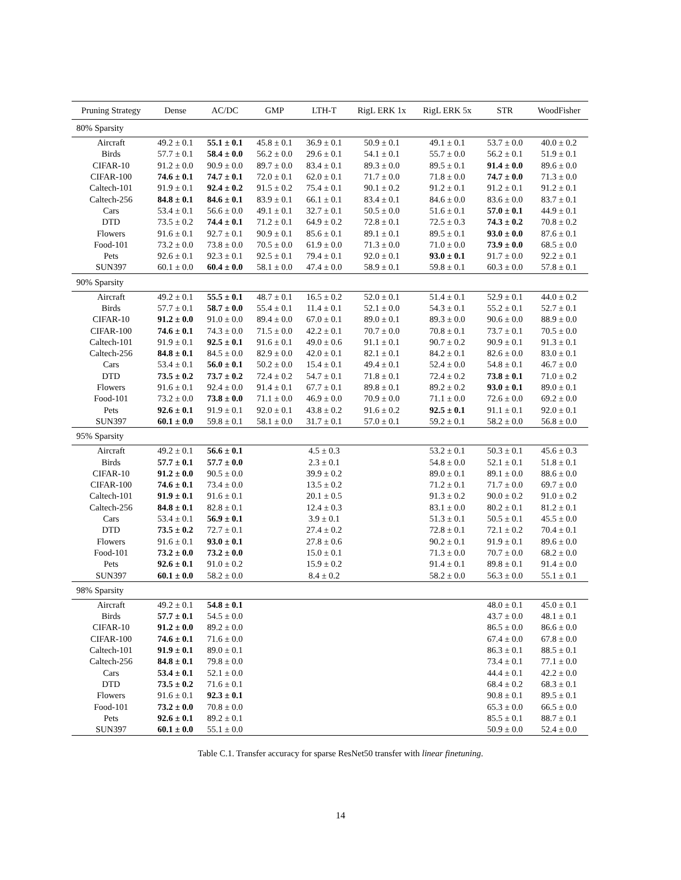| Pruning Strategy | Dense | AC/DC | GMP | LTH-T | RigL ERK 1x | RigL ERK 5x | STR | WoodFisher |
| --- | --- | --- | --- | --- | --- | --- | --- | --- |
| 80% Sparsity | | | | | | | | |
| Aircraft | 49.2 ± 0.1 | 55.1 ± 0.1 | 45.8 ± 0.1 | 36.9 ± 0.1 | 50.9 ± 0.1 | 49.1 ± 0.1 | 53.7 ± 0.0 | 40.0 ± 0.2 |
| Birds | 57.7 ± 0.1 | 58.4 ± 0.0 | 56.2 ± 0.0 | 29.6 ± 0.1 | 54.1 ± 0.1 | 55.7 ± 0.0 | 56.2 ± 0.1 | 51.9 ± 0.1 |
| CIFAR-10 | 91.2 ± 0.0 | 90.9 ± 0.0 | 89.7 ± 0.0 | 83.4 ± 0.1 | 89.3 ± 0.0 | 89.5 ± 0.1 | 91.4 ± 0.0 | 89.6 ± 0.0 |
| CIFAR-100 | 74.6 ± 0.1 | 74.7 ± 0.1 | 72.0 ± 0.1 | 62.0 ± 0.1 | 71.7 ± 0.0 | 71.8 ± 0.0 | 74.7 ± 0.0 | 71.3 ± 0.0 |
| Caltech-101 | 91.9 ± 0.1 | 92.4 ± 0.2 | 91.5 ± 0.2 | 75.4 ± 0.1 | 90.1 ± 0.2 | 91.2 ± 0.1 | 91.2 ± 0.1 | 91.2 ± 0.1 |
| Caltech-256 | 84.8 ± 0.1 | 84.6 ± 0.1 | 83.9 ± 0.1 | 66.1 ± 0.1 | 83.4 ± 0.1 | 84.6 ± 0.0 | 83.6 ± 0.0 | 83.7 ± 0.1 |
| Cars | 53.4 ± 0.1 | 56.6 ± 0.0 | 49.1 ± 0.1 | 32.7 ± 0.1 | 50.5 ± 0.0 | 51.6 ± 0.1 | 57.0 ± 0.1 | 44.9 ± 0.1 |
| DTD | 73.5 ± 0.2 | 74.4 ± 0.1 | 71.2 ± 0.1 | 64.9 ± 0.2 | 72.8 ± 0.1 | 72.5 ± 0.3 | 74.3 ± 0.2 | 70.8 ± 0.2 |
| Flowers | 91.6 ± 0.1 | 92.7 ± 0.1 | 90.9 ± 0.1 | 85.6 ± 0.1 | 89.1 ± 0.1 | 89.5 ± 0.1 | 93.0 ± 0.0 | 87.6 ± 0.1 |
| Food-101 | 73.2 ± 0.0 | 73.8 ± 0.0 | 70.5 ± 0.0 | 61.9 ± 0.0 | 71.3 ± 0.0 | 71.0 ± 0.0 | 73.9 ± 0.0 | 68.5 ± 0.0 |
| Pets | 92.6 ± 0.1 | 92.3 ± 0.1 | 92.5 ± 0.1 | 79.4 ± 0.1 | 92.0 ± 0.1 | 93.0 ± 0.1 | 91.7 ± 0.0 | 92.2 ± 0.1 |
| SUN397 | 60.1 ± 0.0 | 60.4 ± 0.0 | 58.1 ± 0.0 | 47.4 ± 0.0 | 58.9 ± 0.1 | 59.8 ± 0.1 | 60.3 ± 0.0 | 57.8 ± 0.1 |
| 90% Sparsity | | | | | | | | |
| Aircraft | 49.2 ± 0.1 | 55.5 ± 0.1 | 48.7 ± 0.1 | 16.5 ± 0.2 | 52.0 ± 0.1 | 51.4 ± 0.1 | 52.9 ± 0.1 | 44.0 ± 0.2 |
| Birds | 57.7 ± 0.1 | 58.7 ± 0.0 | 55.4 ± 0.1 | 11.4 ± 0.1 | 52.1 ± 0.0 | 54.3 ± 0.1 | 55.2 ± 0.1 | 52.7 ± 0.1 |
| CIFAR-10 | 91.2 ± 0.0 | 91.0 ± 0.0 | 89.4 ± 0.0 | 67.0 ± 0.1 | 89.0 ± 0.1 | 89.3 ± 0.0 | 90.6 ± 0.0 | 88.9 ± 0.0 |
| CIFAR-100 | 74.6 ± 0.1 | 74.3 ± 0.0 | 71.5 ± 0.0 | 42.2 ± 0.1 | 70.7 ± 0.0 | 70.8 ± 0.1 | 73.7 ± 0.1 | 70.5 ± 0.0 |
| Caltech-101 | 91.9 ± 0.1 | 92.5 ± 0.1 | 91.6 ± 0.1 | 49.0 ± 0.6 | 91.1 ± 0.1 | 90.7 ± 0.2 | 90.9 ± 0.1 | 91.3 ± 0.1 |
| Caltech-256 | 84.8 ± 0.1 | 84.5 ± 0.0 | 82.9 ± 0.0 | 42.0 ± 0.1 | 82.1 ± 0.1 | 84.2 ± 0.1 | 82.6 ± 0.0 | 83.0 ± 0.1 |
| Cars | 53.4 ± 0.1 | 56.0 ± 0.1 | 50.2 ± 0.0 | 15.4 ± 0.1 | 49.4 ± 0.1 | 52.4 ± 0.0 | 54.8 ± 0.1 | 46.7 ± 0.0 |
| DTD | 73.5 ± 0.2 | 73.7 ± 0.2 | 72.4 ± 0.2 | 54.7 ± 0.1 | 71.8 ± 0.1 | 72.4 ± 0.2 | 73.8 ± 0.1 | 71.0 ± 0.2 |
| Flowers | 91.6 ± 0.1 | 92.4 ± 0.0 | 91.4 ± 0.1 | 67.7 ± 0.1 | 89.8 ± 0.1 | 89.2 ± 0.2 | 93.0 ± 0.1 | 89.0 ± 0.1 |
| Food-101 | 73.2 ± 0.0 | 73.8 ± 0.0 | 71.1 ± 0.0 | 46.9 ± 0.0 | 70.9 ± 0.0 | 71.1 ± 0.0 | 72.6 ± 0.0 | 69.2 ± 0.0 |
| Pets | 92.6 ± 0.1 | 91.9 ± 0.1 | 92.0 ± 0.1 | 43.8 ± 0.2 | 91.6 ± 0.2 | 92.5 ± 0.1 | 91.1 ± 0.1 | 92.0 ± 0.1 |
| SUN397 | 60.1 ± 0.0 | 59.8 ± 0.1 | 58.1 ± 0.0 | 31.7 ± 0.1 | 57.0 ± 0.1 | 59.2 ± 0.1 | 58.2 ± 0.0 | 56.8 ± 0.0 |
| 95% Sparsity | | | | | | | | |
| Aircraft | 49.2 ± 0.1 | 56.6 ± 0.1 | | 4.5 ± 0.3 | | 53.2 ± 0.1 | 50.3 ± 0.1 | 45.6 ± 0.3 |
| Birds | 57.7 ± 0.1 | 57.7 ± 0.0 | | 2.3 ± 0.1 | | 54.8 ± 0.0 | 52.1 ± 0.1 | 51.8 ± 0.1 |
| CIFAR-10 | 91.2 ± 0.0 | 90.5 ± 0.0 | | 39.9 ± 0.2 | | 89.0 ± 0.1 | 89.1 ± 0.0 | 88.6 ± 0.0 |
| CIFAR-100 | 74.6 ± 0.1 | 73.4 ± 0.0 | | 13.5 ± 0.2 | | 71.2 ± 0.1 | 71.7 ± 0.0 | 69.7 ± 0.0 |
| Caltech-101 | 91.9 ± 0.1 | 91.6 ± 0.1 | | 20.1 ± 0.5 | | 91.3 ± 0.2 | 90.0 ± 0.2 | 91.0 ± 0.2 |
| Caltech-256 | 84.8 ± 0.1 | 82.8 ± 0.1 | | 12.4 ± 0.3 | | 83.1 ± 0.0 | 80.2 ± 0.1 | 81.2 ± 0.1 |
| Cars | 53.4 ± 0.1 | 56.9 ± 0.1 | | 3.9 ± 0.1 | | 51.3 ± 0.1 | 50.5 ± 0.1 | 45.5 ± 0.0 |
| DTD | 73.5 ± 0.2 | 72.7 ± 0.1 | | 27.4 ± 0.2 | | 72.8 ± 0.1 | 72.1 ± 0.2 | 70.4 ± 0.1 |
| Flowers | 91.6 ± 0.1 | 93.0 ± 0.1 | | 27.8 ± 0.6 | | 90.2 ± 0.1 | 91.9 ± 0.1 | 89.6 ± 0.0 |
| Food-101 | 73.2 ± 0.0 | 73.2 ± 0.0 | | 15.0 ± 0.1 | | 71.3 ± 0.0 | 70.7 ± 0.0 | 68.2 ± 0.0 |
| Pets | 92.6 ± 0.1 | 91.0 ± 0.2 | | 15.9 ± 0.2 | | 91.4 ± 0.1 | 89.8 ± 0.1 | 91.4 ± 0.0 |
| SUN397 | 60.1 ± 0.0 | 58.2 ± 0.0 | | 8.4 ± 0.2 | | 58.2 ± 0.0 | 56.3 ± 0.0 | 55.1 ± 0.1 |
| 98% Sparsity | | | | | | | | |
| Aircraft | 49.2 ± 0.1 | 54.8 ± 0.1 | | | | | 48.0 ± 0.1 | 45.0 ± 0.1 |
| Birds | 57.7 ± 0.1 | 54.5 ± 0.0 | | | | | 43.7 ± 0.0 | 48.1 ± 0.1 |
| CIFAR-10 | 91.2 ± 0.0 | 89.2 ± 0.0 | | | | | 86.5 ± 0.0 | 86.6 ± 0.0 |
| CIFAR-100 | 74.6 ± 0.1 | 71.6 ± 0.0 | | | | | 67.4 ± 0.0 | 67.8 ± 0.0 |
| Caltech-101 | 91.9 ± 0.1 | 89.0 ± 0.1 | | | | | 86.3 ± 0.1 | 88.5 ± 0.1 |
| Caltech-256 | 84.8 ± 0.1 | 79.8 ± 0.0 | | | | | 73.4 ± 0.1 | 77.1 ± 0.0 |
| Cars | 53.4 ± 0.1 | 52.1 ± 0.0 | | | | | 44.4 ± 0.1 | 42.2 ± 0.0 |
| DTD | 73.5 ± 0.2 | 71.6 ± 0.1 | | | | | 68.4 ± 0.2 | 68.3 ± 0.1 |
| Flowers | 91.6 ± 0.1 | 92.3 ± 0.1 | | | | | 90.8 ± 0.1 | 89.5 ± 0.1 |
| Food-101 | 73.2 ± 0.0 | 70.8 ± 0.0 | | | | | 65.3 ± 0.0 | 66.5 ± 0.0 |
| Pets | 92.6 ± 0.1 | 89.2 ± 0.1 | | | | | 85.5 ± 0.1 | 88.7 ± 0.1 |
| SUN397 | 60.1 ± 0.0 | 55.1 ± 0.0 | | | | | 50.9 ± 0.0 | 52.4 ± 0.0 |
Table C.1. Transfer accuracy for sparse ResNet50 transfer with linear finetuning.
14